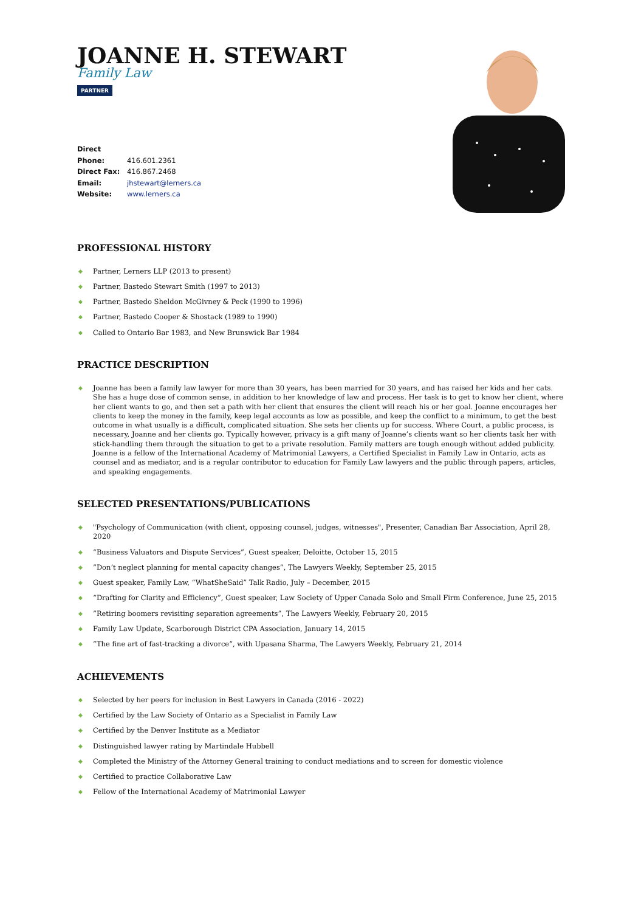JOANNE H. STEWART
Family Law
PARTNER
Direct Phone: 416.601.2361
Direct Fax: 416.867.2468
Email: jhstewart@lerners.ca
Website: www.lerners.ca
PROFESSIONAL HISTORY
◆ Partner, Lerners LLP (2013 to present)
◆ Partner, Bastedo Stewart Smith (1997 to 2013)
◆ Partner, Bastedo Sheldon McGivney & Peck (1990 to 1996)
◆ Partner, Bastedo Cooper & Shostack (1989 to 1990)
◆ Called to Ontario Bar 1983, and New Brunswick Bar 1984
PRACTICE DESCRIPTION
◆ Joanne has been a family law lawyer for more than 30 years, has been married for 30 years, and has raised her kids and her cats. She has a huge dose of common sense, in addition to her knowledge of law and process. Her task is to get to know her client, where her client wants to go, and then set a path with her client that ensures the client will reach his or her goal. Joanne encourages her clients to keep the money in the family, keep legal accounts as low as possible, and keep the conflict to a minimum, to get the best outcome in what usually is a difficult, complicated situation. She sets her clients up for success. Where Court, a public process, is necessary, Joanne and her clients go. Typically however, privacy is a gift many of Joanne’s clients want so her clients task her with stick-handling them through the situation to get to a private resolution. Family matters are tough enough without added publicity. Joanne is a fellow of the International Academy of Matrimonial Lawyers, a Certified Specialist in Family Law in Ontario, acts as counsel and as mediator, and is a regular contributor to education for Family Law lawyers and the public through papers, articles, and speaking engagements.
SELECTED PRESENTATIONS/PUBLICATIONS
◆ "Psychology of Communication (with client, opposing counsel, judges, witnesses", Presenter, Canadian Bar Association, April 28, 2020
◆ “Business Valuators and Dispute Services”, Guest speaker, Deloitte, October 15, 2015
◆”Don’t neglect planning for mental capacity changes”, The Lawyers Weekly, September 25, 2015
◆ Guest speaker, Family Law, “WhatSheSaid” Talk Radio, July – December, 2015
◆ “Drafting for Clarity and Efficiency”, Guest speaker, Law Society of Upper Canada Solo and Small Firm Conference, June 25, 2015
◆”Retiring boomers revisiting separation agreements”, The Lawyers Weekly, February 20, 2015
◆ Family Law Update, Scarborough District CPA Association, January 14, 2015
◆”The fine art of fast-tracking a divorce”, with Upasana Sharma, The Lawyers Weekly, February 21, 2014
ACHIEVEMENTS
◆ Selected by her peers for inclusion in Best Lawyers in Canada (2016 - 2022)
◆ Certified by the Law Society of Ontario as a Specialist in Family Law
◆ Certified by the Denver Institute as a Mediator
◆ Distinguished lawyer rating by Martindale Hubbell
◆ Completed the Ministry of the Attorney General training to conduct mediations and to screen for domestic violence
◆ Certified to practice Collaborative Law
◆ Fellow of the International Academy of Matrimonial Lawyer